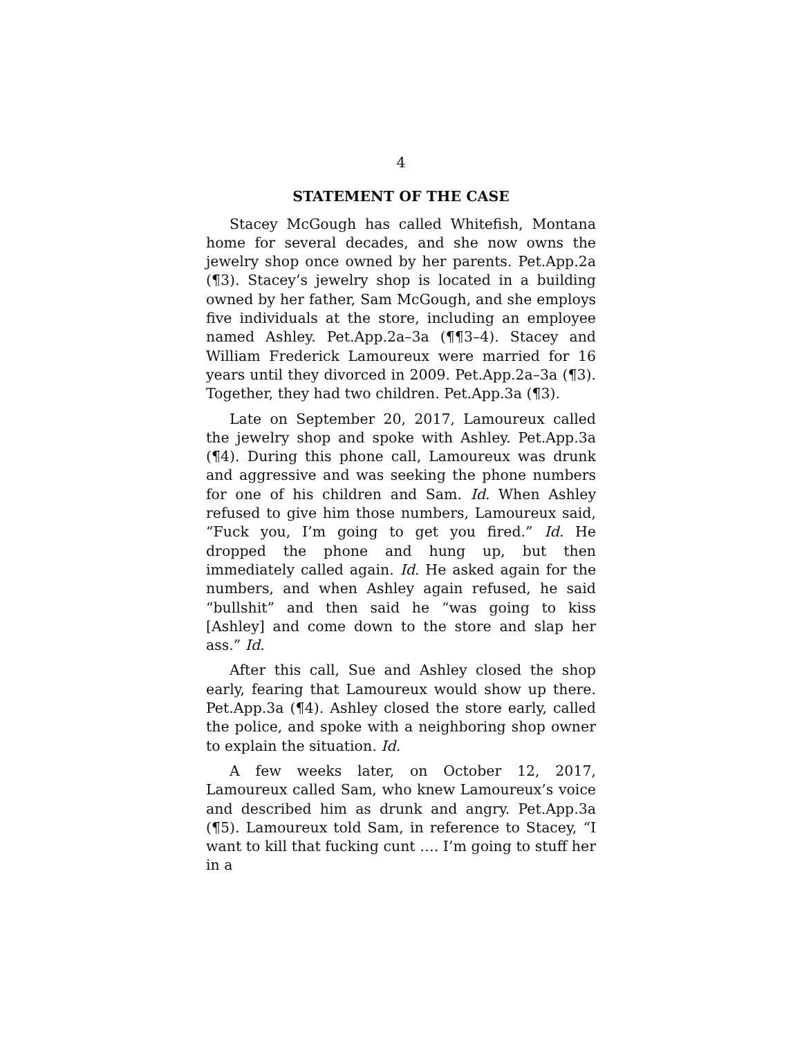4
STATEMENT OF THE CASE
Stacey McGough has called Whitefish, Montana home for several decades, and she now owns the jewelry shop once owned by her parents. Pet.App.2a (¶3). Stacey’s jewelry shop is located in a building owned by her father, Sam McGough, and she employs five individuals at the store, including an employee named Ashley. Pet.App.2a–3a (¶¶3–4). Stacey and William Frederick Lamoureux were married for 16 years until they divorced in 2009. Pet.App.2a–3a (¶3). Together, they had two children. Pet.App.3a (¶3).
Late on September 20, 2017, Lamoureux called the jewelry shop and spoke with Ashley. Pet.App.3a (¶4). During this phone call, Lamoureux was drunk and aggressive and was seeking the phone numbers for one of his children and Sam. Id. When Ashley refused to give him those numbers, Lamoureux said, “Fuck you, I’m going to get you fired.” Id. He dropped the phone and hung up, but then immediately called again. Id. He asked again for the numbers, and when Ashley again refused, he said “bullshit” and then said he “was going to kiss [Ashley] and come down to the store and slap her ass.” Id.
After this call, Sue and Ashley closed the shop early, fearing that Lamoureux would show up there. Pet.App.3a (¶4). Ashley closed the store early, called the police, and spoke with a neighboring shop owner to explain the situation. Id.
A few weeks later, on October 12, 2017, Lamoureux called Sam, who knew Lamoureux’s voice and described him as drunk and angry. Pet.App.3a (¶5). Lamoureux told Sam, in reference to Stacey, “I want to kill that fucking cunt …. I’m going to stuff her in a